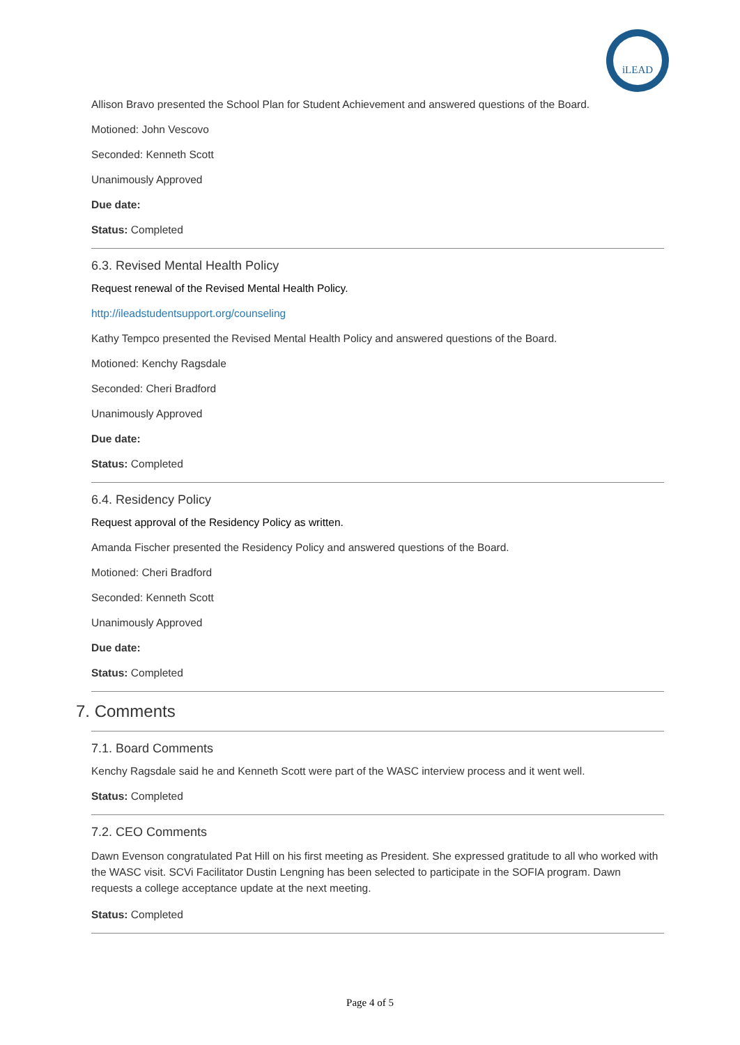iLEAD
Allison Bravo presented the School Plan for Student Achievement and answered questions of the Board.
Motioned: John Vescovo
Seconded: Kenneth Scott
Unanimously Approved
Due date:
Status: Completed
6.3. Revised Mental Health Policy
Request renewal of the Revised Mental Health Policy.
http://ileadstudentsupport.org/counseling
Kathy Tempco presented the Revised Mental Health Policy and answered questions of the Board.
Motioned: Kenchy Ragsdale
Seconded: Cheri Bradford
Unanimously Approved
Due date:
Status: Completed
6.4. Residency Policy
Request approval of the Residency Policy as written.
Amanda Fischer presented the Residency Policy and answered questions of the Board.
Motioned: Cheri Bradford
Seconded: Kenneth Scott
Unanimously Approved
Due date:
Status: Completed
7. Comments
7.1. Board Comments
Kenchy Ragsdale said he and Kenneth Scott were part of the WASC interview process and it went well.
Status: Completed
7.2. CEO Comments
Dawn Evenson congratulated Pat Hill on his first meeting as President. She expressed gratitude to all who worked with the WASC visit. SCVi Facilitator Dustin Lengning has been selected to participate in the SOFIA program. Dawn requests a college acceptance update at the next meeting.
Status: Completed
Page 4 of 5